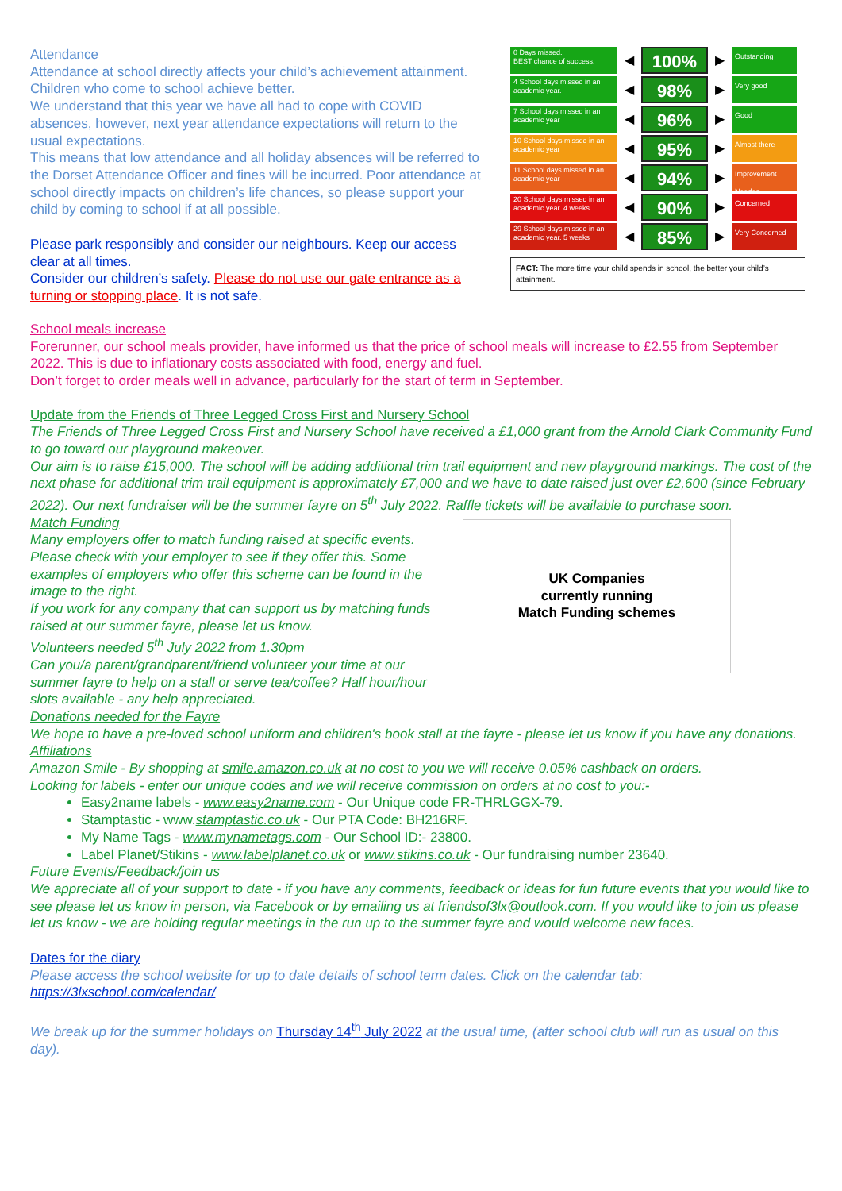Attendance
Attendance at school directly affects your child’s achievement attainment. Children who come to school achieve better.
We understand that this year we have all had to cope with COVID absences, however, next year attendance expectations will return to the usual expectations.
This means that low attendance and all holiday absences will be referred to the Dorset Attendance Officer and fines will be incurred. Poor attendance at school directly impacts on children’s life chances, so please support your child by coming to school if at all possible.
Please park responsibly and consider our neighbours. Keep our access clear at all times.
Consider our children’s safety. Please do not use our gate entrance as a turning or stopping place. It is not safe.
0 Days missed.
BEST chance of success.
◀
100%
▶
Outstanding
4 School days missed in an academic year.
◀
98%
▶
Very good
7 School days missed in an academic year
◀
96%
▶
Good
10 School days missed in an academic year
◀
95%
▶
Almost there
11 School days missed in an academic year
◀
94%
▶
Improvement Needed
20 School days missed in an academic year. 4 weeks
◀
90%
▶
Concerned
29 School days missed in an academic year. 5 weeks
◀
85%
▶
Very Concerned
FACT: The more time your child spends in school, the better your child’s attainment.
School meals increase
Forerunner, our school meals provider, have informed us that the price of school meals will increase to £2.55 from September 2022. This is due to inflationary costs associated with food, energy and fuel.
Don’t forget to order meals well in advance, particularly for the start of term in September.
Update from the Friends of Three Legged Cross First and Nursery School
The Friends of Three Legged Cross First and Nursery School have received a £1,000 grant from the Arnold Clark Community Fund to go toward our playground makeover.
Our aim is to raise £15,000. The school will be adding additional trim trail equipment and new playground markings. The cost of the next phase for additional trim trail equipment is approximately £7,000 and we have to date raised just over £2,600 (since February 2022). Our next fundraiser will be the summer fayre on 5<sup>th</sup> July 2022. Raffle tickets will be available to purchase soon.
Match Funding
Many employers offer to match funding raised at specific events. Please check with your employer to see if they offer this. Some examples of employers who offer this scheme can be found in the image to the right.
If you work for any company that can support us by matching funds raised at our summer fayre, please let us know.
Volunteers needed 5<sup>th</sup> July 2022 from 1.30pm
Can you/a parent/grandparent/friend volunteer your time at our summer fayre to help on a stall or serve tea/coffee? Half hour/hour slots available - any help appreciated.
UK Companies
currently running
Match Funding schemes
Donations needed for the Fayre
We hope to have a pre-loved school uniform and children's book stall at the fayre - please let us know if you have any donations.
Affiliations
Amazon Smile - By shopping at smile.amazon.co.uk at no cost to you we will receive 0.05% cashback on orders.
Looking for labels - enter our unique codes and we will receive commission on orders at no cost to you:-
Easy2name labels - www.easy2name.com - Our Unique code FR-THRLGGX-79.
Stamptastic - www.stamptastic.co.uk - Our PTA Code: BH216RF.
My Name Tags - www.mynametags.com - Our School ID:- 23800.
Label Planet/Stikins - www.labelplanet.co.uk or www.stikins.co.uk - Our fundraising number 23640.
Future Events/Feedback/join us
We appreciate all of your support to date - if you have any comments, feedback or ideas for fun future events that you would like to see please let us know in person, via Facebook or by emailing us at friendsof3lx@outlook.com. If you would like to join us please let us know - we are holding regular meetings in the run up to the summer fayre and would welcome new faces.
Dates for the diary
Please access the school website for up to date details of school term dates. Click on the calendar tab:
https://3lxschool.com/calendar/
We break up for the summer holidays on Thursday 14<sup>th</sup> July 2022 at the usual time, (after school club will run as usual on this day).